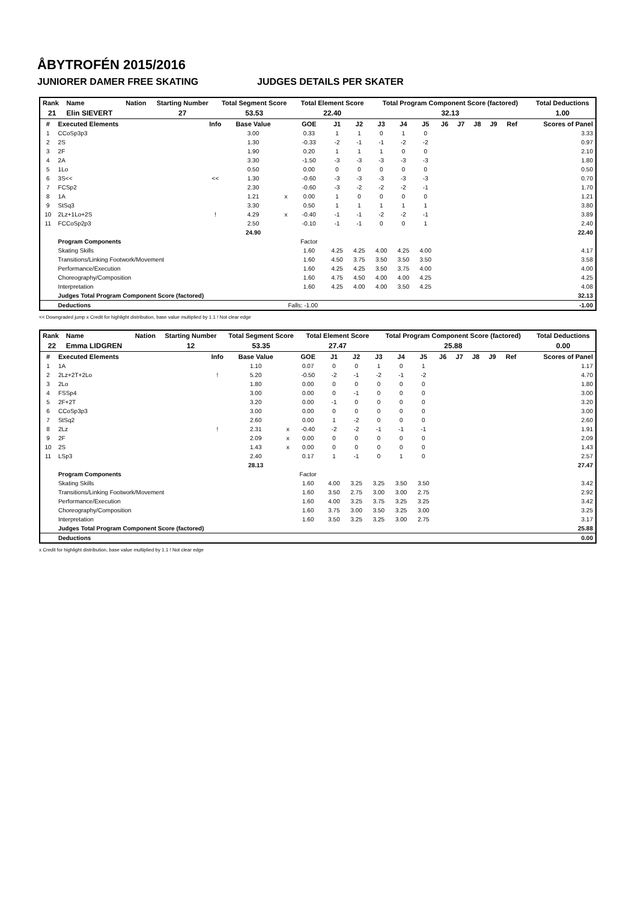ÅBYTROFÉN 2015/2016
JUNIORER DAMER FREE SKATING JUDGES DETAILS PER SKATER
| Rank | Name | Nation | Starting Number | Total Segment Score | Total Element Score | Total Program Component Score (factored) | Total Deductions |
| --- | --- | --- | --- | --- | --- | --- | --- |
| 21 | Elin SIEVERT | | 27 | 53.53 | 22.40 | 32.13 | 1.00 |
| # | Executed Elements | Info | Base Value | | GOE | J1 | J2 | J3 | J4 | J5 | J6 | J7 | J8 | J9 | Ref | Scores of Panel |
| --- | --- | --- | --- | --- | --- | --- | --- | --- | --- | --- | --- | --- | --- | --- | --- | --- |
| 1 | CCoSp3p3 | | 3.00 | | 0.33 | 1 | 1 | 0 | 1 | 0 | | | | | | 3.33 |
| 2 | 2S | | 1.30 | | -0.33 | -2 | -1 | -1 | -2 | -2 | | | | | | 0.97 |
| 3 | 2F | | 1.90 | | 0.20 | 1 | 1 | 1 | 0 | 0 | | | | | | 2.10 |
| 4 | 2A | | 3.30 | | -1.50 | -3 | -3 | -3 | -3 | -3 | | | | | | 1.80 |
| 5 | 1Lo | | 0.50 | | 0.00 | 0 | 0 | 0 | 0 | 0 | | | | | | 0.50 |
| 6 | 3S<< | << | 1.30 | | -0.60 | -3 | -3 | -3 | -3 | -3 | | | | | | 0.70 |
| 7 | FCSp2 | | 2.30 | | -0.60 | -3 | -2 | -2 | -2 | -1 | | | | | | 1.70 |
| 8 | 1A | | 1.21 | x | 0.00 | 1 | 0 | 0 | 0 | 0 | | | | | | 1.21 |
| 9 | StSq3 | | 3.30 | | 0.50 | 1 | 1 | 1 | 1 | 1 | | | | | | 3.80 |
| 10 | 2Lz+1Lo+2S | ! | 4.29 | x | -0.40 | -1 | -1 | -2 | -2 | -1 | | | | | | 3.89 |
| 11 | FCCoSp2p3 | | 2.50 | | -0.10 | -1 | -1 | 0 | 0 | 1 | | | | | | 2.40 |
| | | | 24.90 | | | | | | | | | | | | | 22.40 |
| | Program Components | | | | Factor | | | | | | | | | | | |
| | Skating Skills | | | | 1.60 | 4.25 | 4.25 | 4.00 | 4.25 | 4.00 | | | | | | 4.17 |
| | Transitions/Linking Footwork/Movement | | | | 1.60 | 4.50 | 3.75 | 3.50 | 3.50 | 3.50 | | | | | | 3.58 |
| | Performance/Execution | | | | 1.60 | 4.25 | 4.25 | 3.50 | 3.75 | 4.00 | | | | | | 4.00 |
| | Choreography/Composition | | | | 1.60 | 4.75 | 4.50 | 4.00 | 4.00 | 4.25 | | | | | | 4.25 |
| | Interpretation | | | | 1.60 | 4.25 | 4.00 | 4.00 | 3.50 | 4.25 | | | | | | 4.08 |
| | Judges Total Program Component Score (factored) | | | | | | | | | | | | | | | 32.13 |
| | Deductions | | | Falls: -1.00 | | | | | | | | | | | | -1.00 |
<< Downgraded jump x Credit for highlight distribution, base value multiplied by 1.1 ! Not clear edge
| Rank | Name | Nation | Starting Number | Total Segment Score | Total Element Score | Total Program Component Score (factored) | Total Deductions |
| --- | --- | --- | --- | --- | --- | --- | --- |
| 22 | Emma LIDGREN | | 12 | 53.35 | 27.47 | 25.88 | 0.00 |
| # | Executed Elements | Info | Base Value | | GOE | J1 | J2 | J3 | J4 | J5 | J6 | J7 | J8 | J9 | Ref | Scores of Panel |
| --- | --- | --- | --- | --- | --- | --- | --- | --- | --- | --- | --- | --- | --- | --- | --- | --- |
| 1 | 1A | | 1.10 | | 0.07 | 0 | 0 | 1 | 0 | 1 | | | | | | 1.17 |
| 2 | 2Lz+2T+2Lo | ! | 5.20 | | -0.50 | -2 | -1 | -2 | -1 | -2 | | | | | | 4.70 |
| 3 | 2Lo | | 1.80 | | 0.00 | 0 | 0 | 0 | 0 | 0 | | | | | | 1.80 |
| 4 | FSSp4 | | 3.00 | | 0.00 | 0 | -1 | 0 | 0 | 0 | | | | | | 3.00 |
| 5 | 2F+2T | | 3.20 | | 0.00 | -1 | 0 | 0 | 0 | 0 | | | | | | 3.20 |
| 6 | CCoSp3p3 | | 3.00 | | 0.00 | 0 | 0 | 0 | 0 | 0 | | | | | | 3.00 |
| 7 | StSq2 | | 2.60 | | 0.00 | 1 | -2 | 0 | 0 | 0 | | | | | | 2.60 |
| 8 | 2Lz | ! | 2.31 | x | -0.40 | -2 | -2 | -1 | -1 | -1 | | | | | | 1.91 |
| 9 | 2F | | 2.09 | x | 0.00 | 0 | 0 | 0 | 0 | 0 | | | | | | 2.09 |
| 10 | 2S | | 1.43 | x | 0.00 | 0 | 0 | 0 | 0 | 0 | | | | | | 1.43 |
| 11 | LSp3 | | 2.40 | | 0.17 | 1 | -1 | 0 | 1 | 0 | | | | | | 2.57 |
| | | | 28.13 | | | | | | | | | | | | | 27.47 |
| | Program Components | | | | Factor | | | | | | | | | | | |
| | Skating Skills | | | | 1.60 | 4.00 | 3.25 | 3.25 | 3.50 | 3.50 | | | | | | 3.42 |
| | Transitions/Linking Footwork/Movement | | | | 1.60 | 3.50 | 2.75 | 3.00 | 3.00 | 2.75 | | | | | | 2.92 |
| | Performance/Execution | | | | 1.60 | 4.00 | 3.25 | 3.75 | 3.25 | 3.25 | | | | | | 3.42 |
| | Choreography/Composition | | | | 1.60 | 3.75 | 3.00 | 3.50 | 3.25 | 3.00 | | | | | | 3.25 |
| | Interpretation | | | | 1.60 | 3.50 | 3.25 | 3.25 | 3.00 | 2.75 | | | | | | 3.17 |
| | Judges Total Program Component Score (factored) | | | | | | | | | | | | | | | 25.88 |
| | Deductions | | | | | | | | | | | | | | | 0.00 |
x Credit for highlight distribution, base value multiplied by 1.1 ! Not clear edge